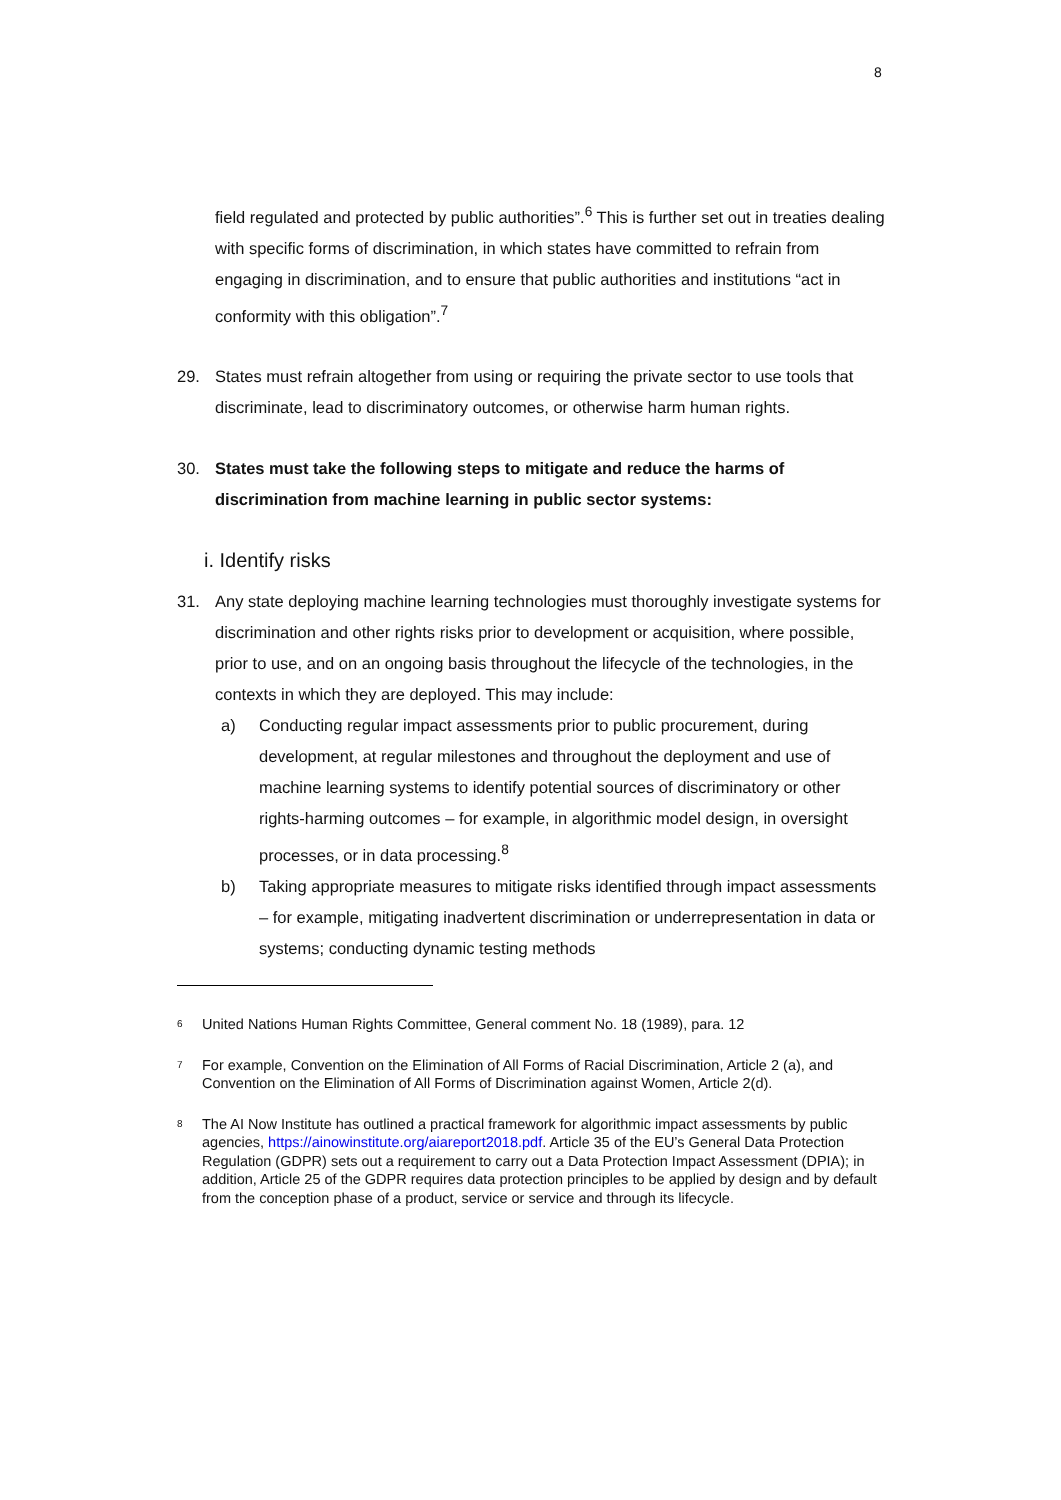8
field regulated and protected by public authorities”.<sup>6</sup> This is further set out in treaties dealing with specific forms of discrimination, in which states have committed to refrain from engaging in discrimination, and to ensure that public authorities and institutions “act in conformity with this obligation”.<sup>7</sup>
29. States must refrain altogether from using or requiring the private sector to use tools that discriminate, lead to discriminatory outcomes, or otherwise harm human rights.
30. States must take the following steps to mitigate and reduce the harms of discrimination from machine learning in public sector systems:
i. Identify risks
31. Any state deploying machine learning technologies must thoroughly investigate systems for discrimination and other rights risks prior to development or acquisition, where possible, prior to use, and on an ongoing basis throughout the lifecycle of the technologies, in the contexts in which they are deployed. This may include:
a) Conducting regular impact assessments prior to public procurement, during development, at regular milestones and throughout the deployment and use of machine learning systems to identify potential sources of discriminatory or other rights-harming outcomes – for example, in algorithmic model design, in oversight processes, or in data processing.<sup>8</sup>
b) Taking appropriate measures to mitigate risks identified through impact assessments – for example, mitigating inadvertent discrimination or underrepresentation in data or systems; conducting dynamic testing methods
<sup>6</sup>
United Nations Human Rights Committee, General comment No. 18 (1989), para. 12
<sup>7</sup>
For example, Convention on the Elimination of All Forms of Racial Discrimination, Article 2 (a), and Convention on the Elimination of All Forms of Discrimination against Women, Article 2(d).
<sup>8</sup>
The AI Now Institute has outlined a practical framework for algorithmic impact assessments by public agencies, https://ainowinstitute.org/aiareport2018.pdf. Article 35 of the EU’s General Data Protection Regulation (GDPR) sets out a requirement to carry out a Data Protection Impact Assessment (DPIA); in addition, Article 25 of the GDPR requires data protection principles to be applied by design and by default from the conception phase of a product, service or service and through its lifecycle.